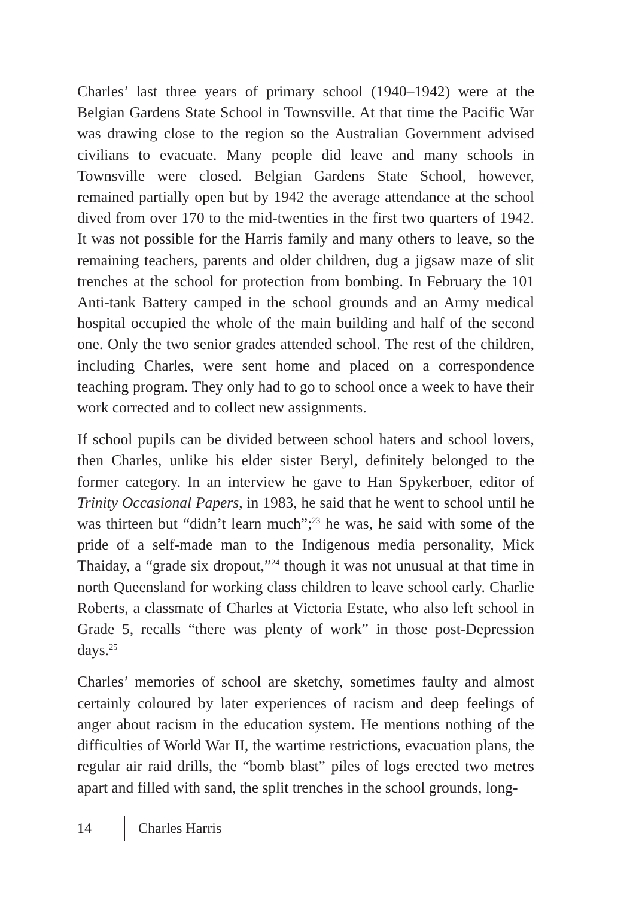Charles’ last three years of primary school (1940–1942) were at the Belgian Gardens State School in Townsville. At that time the Pacific War was drawing close to the region so the Australian Government advised civilians to evacuate. Many people did leave and many schools in Townsville were closed. Belgian Gardens State School, however, remained partially open but by 1942 the average attendance at the school dived from over 170 to the mid-twenties in the first two quarters of 1942. It was not possible for the Harris family and many others to leave, so the remaining teachers, parents and older children, dug a jigsaw maze of slit trenches at the school for protection from bombing. In February the 101 Anti-tank Battery camped in the school grounds and an Army medical hospital occupied the whole of the main building and half of the second one. Only the two senior grades attended school. The rest of the children, including Charles, were sent home and placed on a correspondence teaching program. They only had to go to school once a week to have their work corrected and to collect new assignments.
If school pupils can be divided between school haters and school lovers, then Charles, unlike his elder sister Beryl, definitely belonged to the former category. In an interview he gave to Han Spykerboer, editor of Trinity Occasional Papers, in 1983, he said that he went to school until he was thirteen but “didn’t learn much”;<sup>23</sup> he was, he said with some of the pride of a self-made man to the Indigenous media personality, Mick Thaiday, a “grade six dropout,”<sup>24</sup> though it was not unusual at that time in north Queensland for working class children to leave school early. Charlie Roberts, a classmate of Charles at Victoria Estate, who also left school in Grade 5, recalls “there was plenty of work” in those post-Depression days.<sup>25</sup>
Charles’ memories of school are sketchy, sometimes faulty and almost certainly coloured by later experiences of racism and deep feelings of anger about racism in the education system. He mentions nothing of the difficulties of World War II, the wartime restrictions, evacuation plans, the regular air raid drills, the “bomb blast” piles of logs erected two metres apart and filled with sand, the split trenches in the school grounds, long-
14 Charles Harris